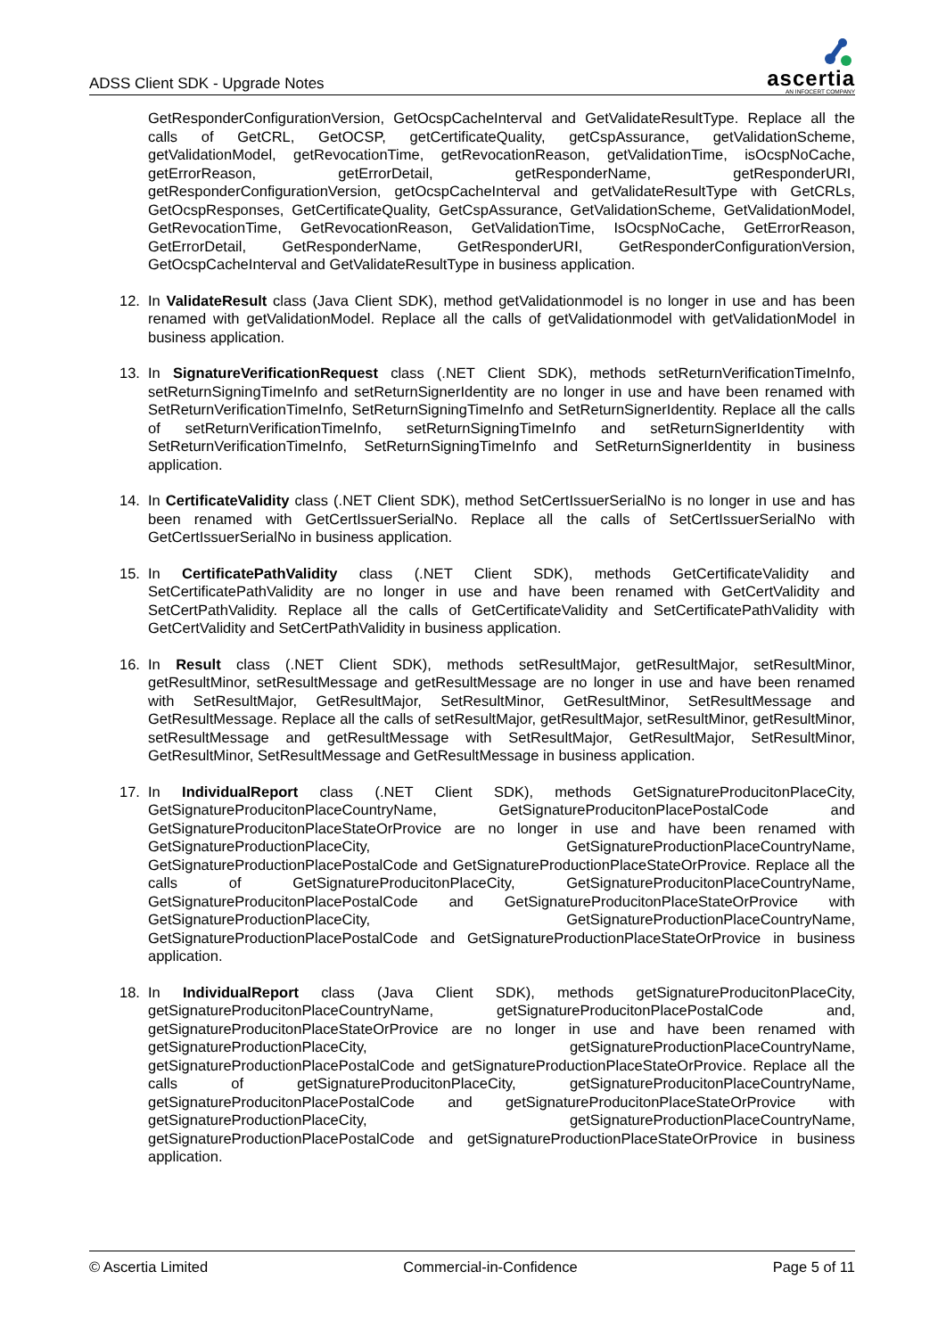ADSS Client SDK - Upgrade Notes
ascertia
AN INFOCERT COMPANY
GetResponderConfigurationVersion, GetOcspCacheInterval and GetValidateResultType. Replace all the calls of GetCRL, GetOCSP, getCertificateQuality, getCspAssurance, getValidationScheme, getValidationModel, getRevocationTime, getRevocationReason, getValidationTime, isOcspNoCache, getErrorReason, getErrorDetail, getResponderName, getResponderURI, getResponderConfigurationVersion, getOcspCacheInterval and getValidateResultType with GetCRLs, GetOcspResponses, GetCertificateQuality, GetCspAssurance, GetValidationScheme, GetValidationModel, GetRevocationTime, GetRevocationReason, GetValidationTime, IsOcspNoCache, GetErrorReason, GetErrorDetail, GetResponderName, GetResponderURI, GetResponderConfigurationVersion, GetOcspCacheInterval and GetValidateResultType in business application.
12. In ValidateResult class (Java Client SDK), method getValidationmodel is no longer in use and has been renamed with getValidationModel. Replace all the calls of getValidationmodel with getValidationModel in business application.
13. In SignatureVerificationRequest class (.NET Client SDK), methods setReturnVerificationTimeInfo, setReturnSigningTimeInfo and setReturnSignerIdentity are no longer in use and have been renamed with SetReturnVerificationTimeInfo, SetReturnSigningTimeInfo and SetReturnSignerIdentity. Replace all the calls of setReturnVerificationTimeInfo, setReturnSigningTimeInfo and setReturnSignerIdentity with SetReturnVerificationTimeInfo, SetReturnSigningTimeInfo and SetReturnSignerIdentity in business application.
14. In CertificateValidity class (.NET Client SDK), method SetCertIssuerSerialNo is no longer in use and has been renamed with GetCertIssuerSerialNo. Replace all the calls of SetCertIssuerSerialNo with GetCertIssuerSerialNo in business application.
15. In CertificatePathValidity class (.NET Client SDK), methods GetCertificateValidity and SetCertificatePathValidity are no longer in use and have been renamed with GetCertValidity and SetCertPathValidity. Replace all the calls of GetCertificateValidity and SetCertificatePathValidity with GetCertValidity and SetCertPathValidity in business application.
16. In Result class (.NET Client SDK), methods setResultMajor, getResultMajor, setResultMinor, getResultMinor, setResultMessage and getResultMessage are no longer in use and have been renamed with SetResultMajor, GetResultMajor, SetResultMinor, GetResultMinor, SetResultMessage and GetResultMessage. Replace all the calls of setResultMajor, getResultMajor, setResultMinor, getResultMinor, setResultMessage and getResultMessage with SetResultMajor, GetResultMajor, SetResultMinor, GetResultMinor, SetResultMessage and GetResultMessage in business application.
17. In IndividualReport class (.NET Client SDK), methods GetSignatureProducitonPlaceCity, GetSignatureProducitonPlaceCountryName, GetSignatureProducitonPlacePostalCode and GetSignatureProducitonPlaceStateOrProvice are no longer in use and have been renamed with GetSignatureProductionPlaceCity, GetSignatureProductionPlaceCountryName, GetSignatureProductionPlacePostalCode and GetSignatureProductionPlaceStateOrProvice. Replace all the calls of GetSignatureProducitonPlaceCity, GetSignatureProducitonPlaceCountryName, GetSignatureProducitonPlacePostalCode and GetSignatureProducitonPlaceStateOrProvice with GetSignatureProductionPlaceCity, GetSignatureProductionPlaceCountryName, GetSignatureProductionPlacePostalCode and GetSignatureProductionPlaceStateOrProvice in business application.
18. In IndividualReport class (Java Client SDK), methods getSignatureProducitonPlaceCity, getSignatureProducitonPlaceCountryName, getSignatureProducitonPlacePostalCode and, getSignatureProducitonPlaceStateOrProvice are no longer in use and have been renamed with getSignatureProductionPlaceCity, getSignatureProductionPlaceCountryName, getSignatureProductionPlacePostalCode and getSignatureProductionPlaceStateOrProvice. Replace all the calls of getSignatureProducitonPlaceCity, getSignatureProducitonPlaceCountryName, getSignatureProducitonPlacePostalCode and getSignatureProducitonPlaceStateOrProvice with getSignatureProductionPlaceCity, getSignatureProductionPlaceCountryName, getSignatureProductionPlacePostalCode and getSignatureProductionPlaceStateOrProvice in business application.
© Ascertia Limited Commercial-in-Confidence Page 5 of 11